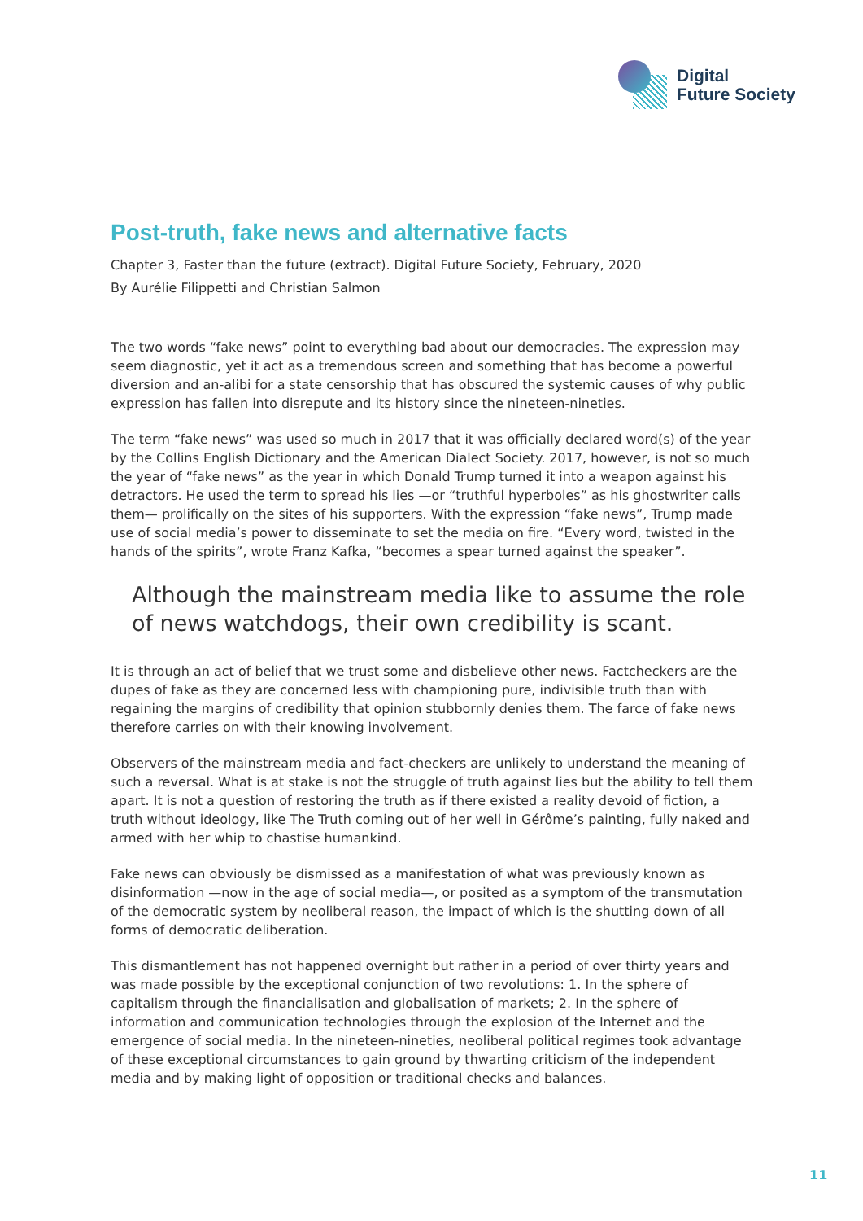Digital
Future Society
Post-truth, fake news and alternative facts
Chapter 3, Faster than the future (extract). Digital Future Society, February, 2020
By Aurélie Filippetti and Christian Salmon
The two words “fake news” point to everything bad about our democracies. The expression may seem diagnostic, yet it act as a tremendous screen and something that has become a powerful diversion and an-alibi for a state censorship that has obscured the systemic causes of why public expression has fallen into disrepute and its history since the nineteen-nineties.
The term “fake news” was used so much in 2017 that it was officially declared word(s) of the year by the Collins English Dictionary and the American Dialect Society. 2017, however, is not so much the year of “fake news” as the year in which Donald Trump turned it into a weapon against his detractors. He used the term to spread his lies —or “truthful hyperboles” as his ghostwriter calls them— prolifically on the sites of his supporters. With the expression “fake news”, Trump made use of social media’s power to disseminate to set the media on fire. “Every word, twisted in the hands of the spirits”, wrote Franz Kafka, “becomes a spear turned against the speaker”.
Although the mainstream media like to assume the role of news watchdogs, their own credibility is scant.
It is through an act of belief that we trust some and disbelieve other news. Factcheckers are the dupes of fake as they are concerned less with championing pure, indivisible truth than with regaining the margins of credibility that opinion stubbornly denies them. The farce of fake news therefore carries on with their knowing involvement.
Observers of the mainstream media and fact-checkers are unlikely to understand the meaning of such a reversal. What is at stake is not the struggle of truth against lies but the ability to tell them apart. It is not a question of restoring the truth as if there existed a reality devoid of fiction, a truth without ideology, like The Truth coming out of her well in Gérôme’s painting, fully naked and armed with her whip to chastise humankind.
Fake news can obviously be dismissed as a manifestation of what was previously known as disinformation —now in the age of social media—, or posited as a symptom of the transmutation of the democratic system by neoliberal reason, the impact of which is the shutting down of all forms of democratic deliberation.
This dismantlement has not happened overnight but rather in a period of over thirty years and was made possible by the exceptional conjunction of two revolutions: 1. In the sphere of capitalism through the financialisation and globalisation of markets; 2. In the sphere of information and communication technologies through the explosion of the Internet and the emergence of social media. In the nineteen-nineties, neoliberal political regimes took advantage of these exceptional circumstances to gain ground by thwarting criticism of the independent media and by making light of opposition or traditional checks and balances.
11